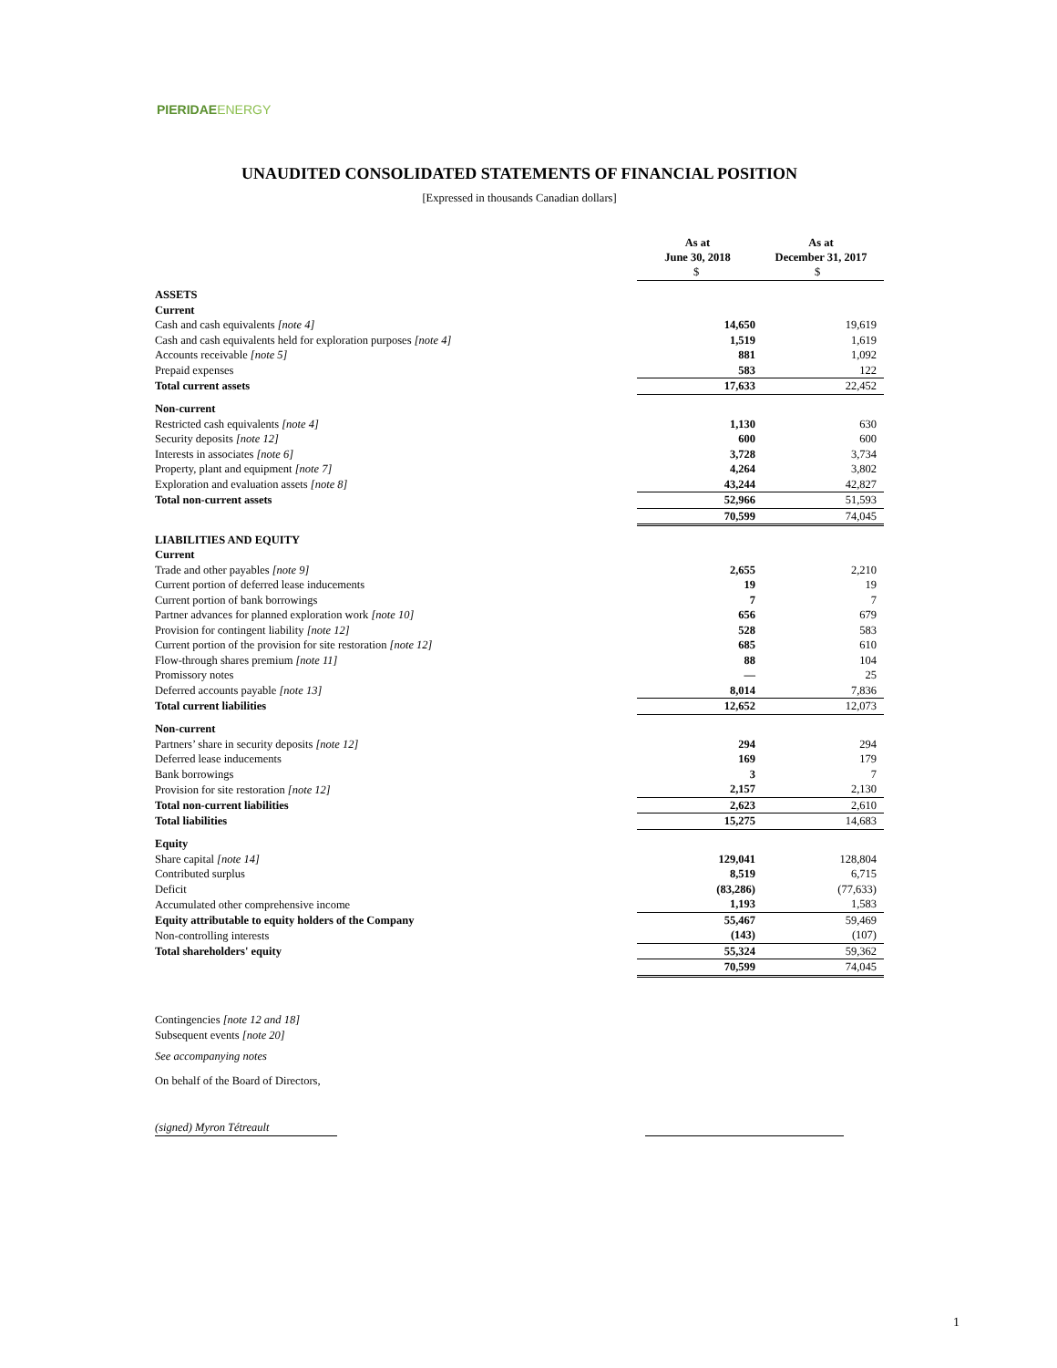PIERIDAEENERGY
UNAUDITED CONSOLIDATED STATEMENTS OF FINANCIAL POSITION
[Expressed in thousands Canadian dollars]
| | As at June 30, 2018 | As at December 31, 2017 |
| | $ | $ |
| ASSETS | | |
| Current | | |
| Cash and cash equivalents [note 4] | 14,650 | 19,619 |
| Cash and cash equivalents held for exploration purposes [note 4] | 1,519 | 1,619 |
| Accounts receivable [note 5] | 881 | 1,092 |
| Prepaid expenses | 583 | 122 |
| Total current assets | 17,633 | 22,452 |
| Non-current | | |
| Restricted cash equivalents [note 4] | 1,130 | 630 |
| Security deposits [note 12] | 600 | 600 |
| Interests in associates [note 6] | 3,728 | 3,734 |
| Property, plant and equipment [note 7] | 4,264 | 3,802 |
| Exploration and evaluation assets [note 8] | 43,244 | 42,827 |
| Total non-current assets | 52,966 | 51,593 |
| | 70,599 | 74,045 |
| LIABILITIES AND EQUITY | | |
| Current | | |
| Trade and other payables [note 9] | 2,655 | 2,210 |
| Current portion of deferred lease inducements | 19 | 19 |
| Current portion of bank borrowings | 7 | 7 |
| Partner advances for planned exploration work [note 10] | 656 | 679 |
| Provision for contingent liability [note 12] | 528 | 583 |
| Current portion of the provision for site restoration [note 12] | 685 | 610 |
| Flow-through shares premium [note 11] | 88 | 104 |
| Promissory notes | — | 25 |
| Deferred accounts payable [note 13] | 8,014 | 7,836 |
| Total current liabilities | 12,652 | 12,073 |
| Non-current | | |
| Partners’ share in security deposits [note 12] | 294 | 294 |
| Deferred lease inducements | 169 | 179 |
| Bank borrowings | 3 | 7 |
| Provision for site restoration [note 12] | 2,157 | 2,130 |
| Total non-current liabilities | 2,623 | 2,610 |
| Total liabilities | 15,275 | 14,683 |
| Equity | | |
| Share capital [note 14] | 129,041 | 128,804 |
| Contributed surplus | 8,519 | 6,715 |
| Deficit | (83,286) | (77,633) |
| Accumulated other comprehensive income | 1,193 | 1,583 |
| Equity attributable to equity holders of the Company | 55,467 | 59,469 |
| Non-controlling interests | (143) | (107) |
| Total shareholders' equity | 55,324 | 59,362 |
| | 70,599 | 74,045 |
Contingencies [note 12 and 18]
Subsequent events [note 20]
See accompanying notes
On behalf of the Board of Directors,
(signed) Myron Tétreault
1